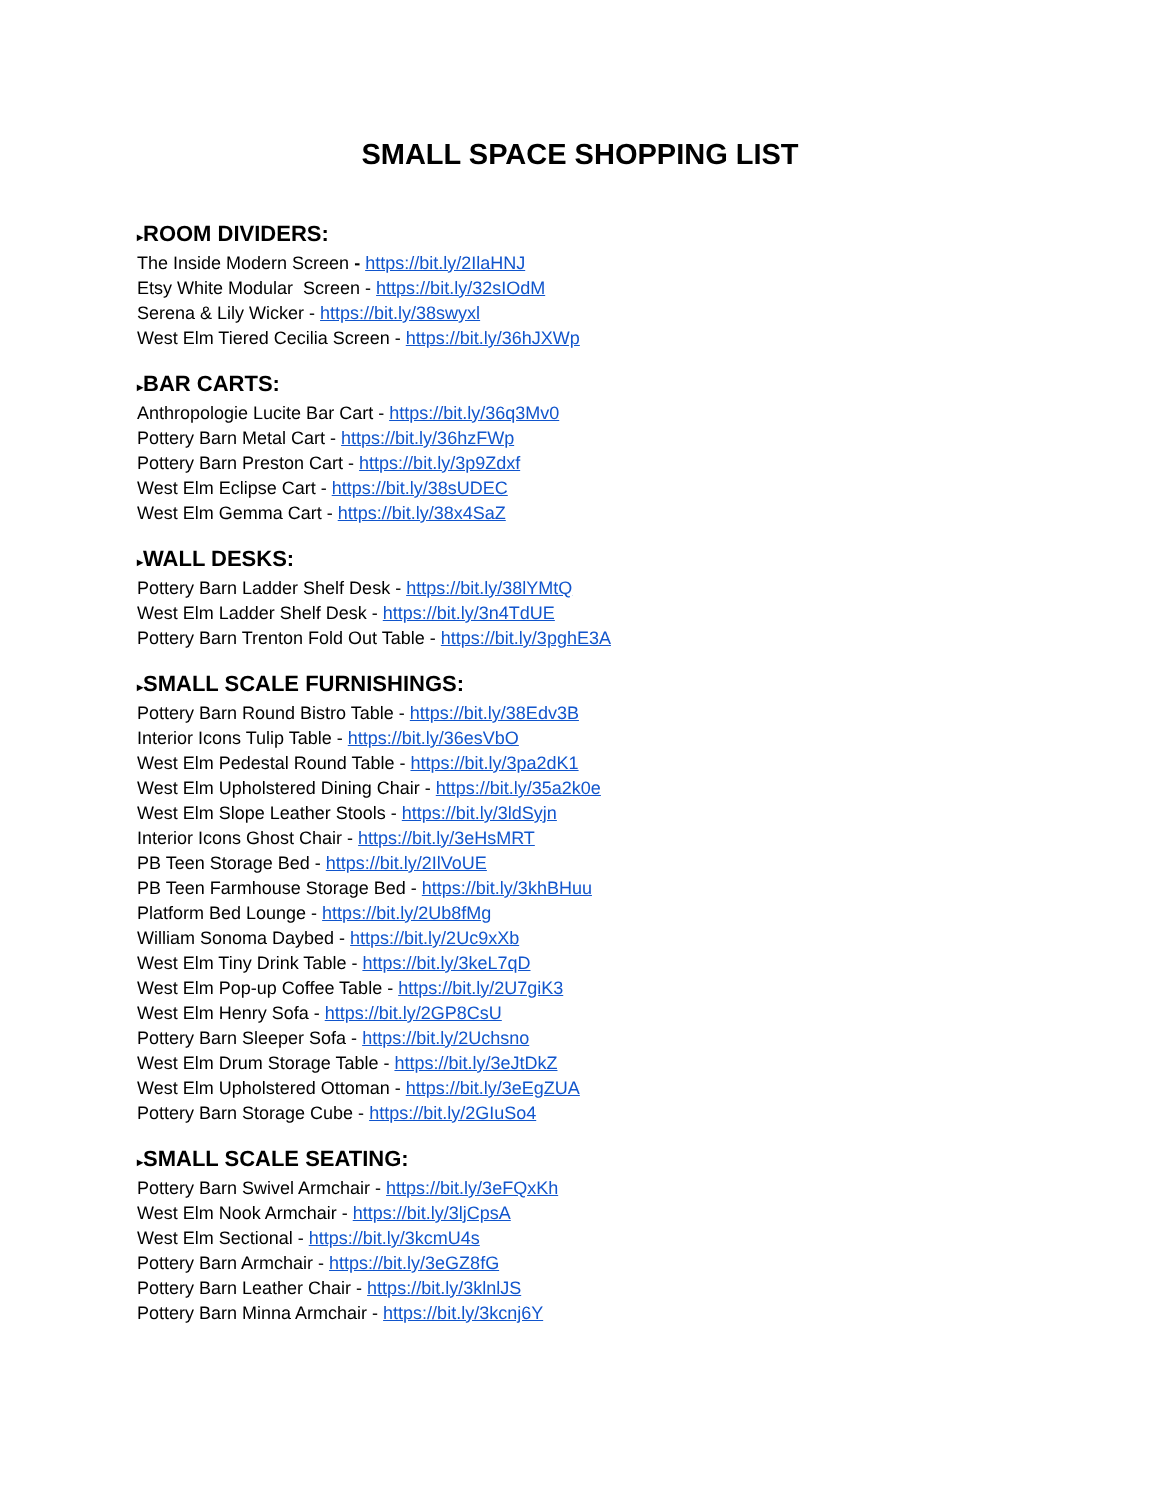SMALL SPACE SHOPPING LIST
▸ROOM DIVIDERS:
The Inside Modern Screen - https://bit.ly/2IlaHNJ
Etsy White Modular Screen - https://bit.ly/32sIOdM
Serena & Lily Wicker - https://bit.ly/38swyxl
West Elm Tiered Cecilia Screen - https://bit.ly/36hJXWp
▸BAR CARTS:
Anthropologie Lucite Bar Cart - https://bit.ly/36q3Mv0
Pottery Barn Metal Cart - https://bit.ly/36hzFWp
Pottery Barn Preston Cart - https://bit.ly/3p9Zdxf
West Elm Eclipse Cart - https://bit.ly/38sUDEC
West Elm Gemma Cart - https://bit.ly/38x4SaZ
▸WALL DESKS:
Pottery Barn Ladder Shelf Desk - https://bit.ly/38lYMtQ
West Elm Ladder Shelf Desk - https://bit.ly/3n4TdUE
Pottery Barn Trenton Fold Out Table - https://bit.ly/3pghE3A
▸SMALL SCALE FURNISHINGS:
Pottery Barn Round Bistro Table - https://bit.ly/38Edv3B
Interior Icons Tulip Table - https://bit.ly/36esVbO
West Elm Pedestal Round Table - https://bit.ly/3pa2dK1
West Elm Upholstered Dining Chair - https://bit.ly/35a2k0e
West Elm Slope Leather Stools - https://bit.ly/3ldSyjn
Interior Icons Ghost Chair - https://bit.ly/3eHsMRT
PB Teen Storage Bed - https://bit.ly/2IlVoUE
PB Teen Farmhouse Storage Bed - https://bit.ly/3khBHuu
Platform Bed Lounge - https://bit.ly/2Ub8fMg
William Sonoma Daybed - https://bit.ly/2Uc9xXb
West Elm Tiny Drink Table - https://bit.ly/3keL7qD
West Elm Pop-up Coffee Table - https://bit.ly/2U7giK3
West Elm Henry Sofa - https://bit.ly/2GP8CsU
Pottery Barn Sleeper Sofa - https://bit.ly/2Uchsno
West Elm Drum Storage Table - https://bit.ly/3eJtDkZ
West Elm Upholstered Ottoman - https://bit.ly/3eEgZUA
Pottery Barn Storage Cube - https://bit.ly/2GIuSo4
▸SMALL SCALE SEATING:
Pottery Barn Swivel Armchair - https://bit.ly/3eFQxKh
West Elm Nook Armchair - https://bit.ly/3ljCpsA
West Elm Sectional - https://bit.ly/3kcmU4s
Pottery Barn Armchair - https://bit.ly/3eGZ8fG
Pottery Barn Leather Chair - https://bit.ly/3klnlJS
Pottery Barn Minna Armchair - https://bit.ly/3kcnj6Y